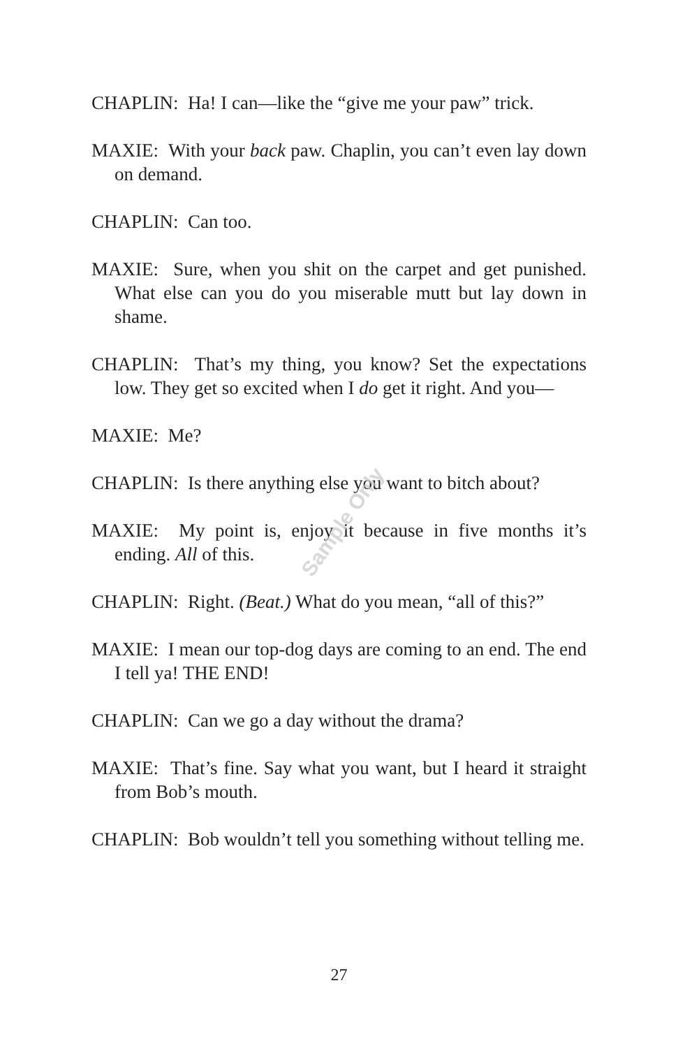CHAPLIN: Ha! I can—like the “give me your paw” trick.
MAXIE: With your back paw. Chaplin, you can’t even lay down on demand.
CHAPLIN: Can too.
MAXIE: Sure, when you shit on the carpet and get punished. What else can you do you miserable mutt but lay down in shame.
CHAPLIN: That’s my thing, you know? Set the expectations low. They get so excited when I do get it right. And you—
MAXIE: Me?
CHAPLIN: Is there anything else you want to bitch about?
MAXIE: My point is, enjoy it because in five months it’s ending. All of this.
CHAPLIN: Right. (Beat.) What do you mean, “all of this?”
MAXIE: I mean our top-dog days are coming to an end. The end I tell ya! THE END!
CHAPLIN: Can we go a day without the drama?
MAXIE: That’s fine. Say what you want, but I heard it straight from Bob’s mouth.
CHAPLIN: Bob wouldn’t tell you something without telling me.
Sample Only
27